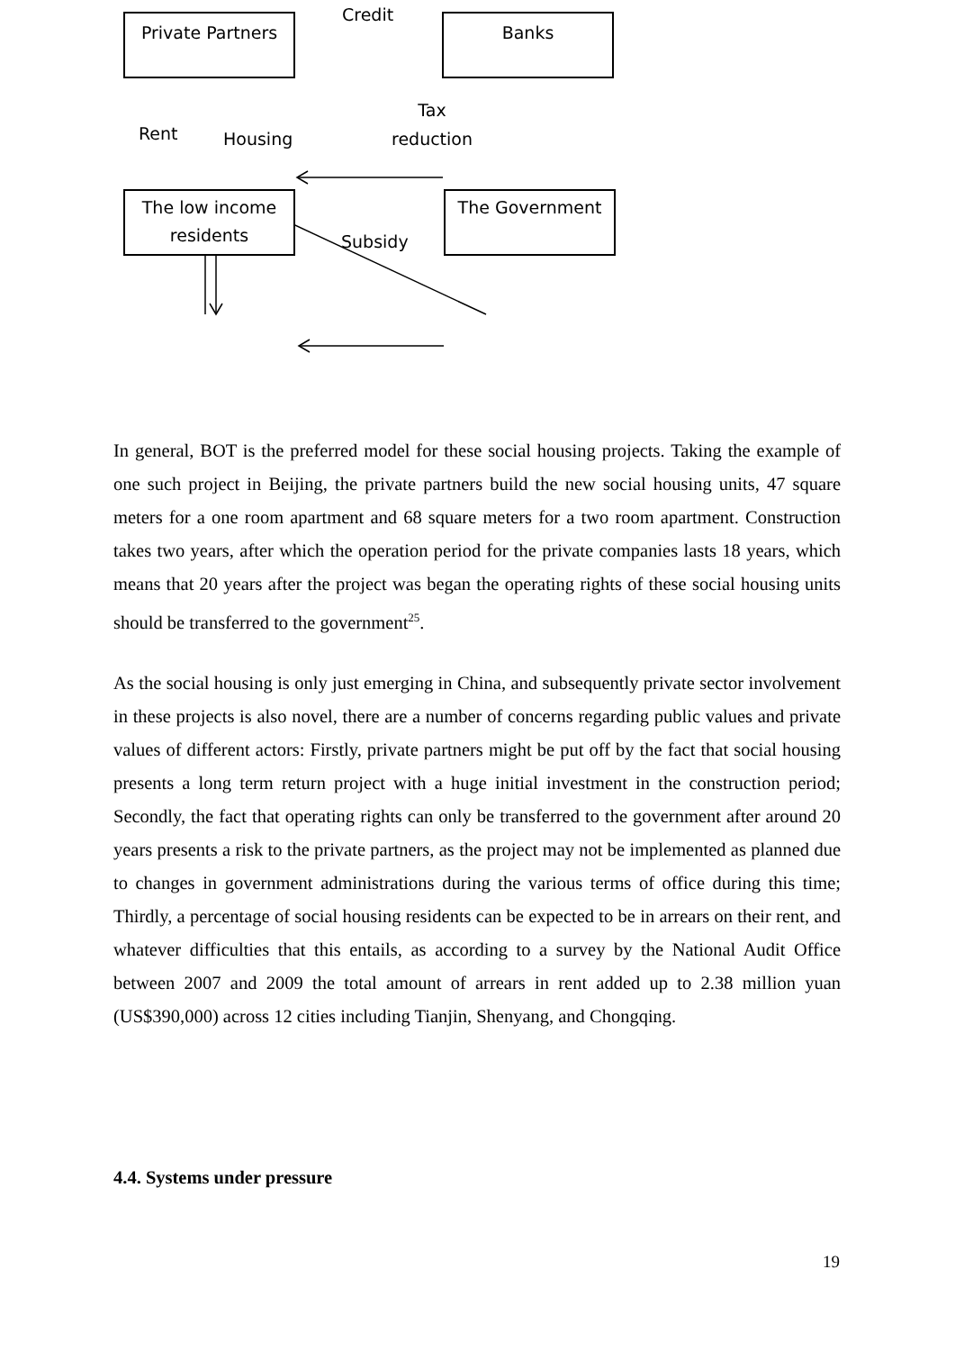Private Partners Banks
The low income residents
The Government
Credit
Rent Housing
Tax
reduction
Subsidy
In general, BOT is the preferred model for these social housing projects. Taking the example of one such project in Beijing, the private partners build the new social housing units, 47 square meters for a one room apartment and 68 square meters for a two room apartment. Construction takes two years, after which the operation period for the private companies lasts 18 years, which means that 20 years after the project was began the operating rights of these social housing units should be transferred to the government<sup>25</sup>.
As the social housing is only just emerging in China, and subsequently private sector involvement in these projects is also novel, there are a number of concerns regarding public values and private values of different actors: Firstly, private partners might be put off by the fact that social housing presents a long term return project with a huge initial investment in the construction period; Secondly, the fact that operating rights can only be transferred to the government after around 20 years presents a risk to the private partners, as the project may not be implemented as planned due to changes in government administrations during the various terms of office during this time; Thirdly, a percentage of social housing residents can be expected to be in arrears on their rent, and whatever difficulties that this entails, as according to a survey by the National Audit Office between 2007 and 2009 the total amount of arrears in rent added up to 2.38 million yuan (US$390,000) across 12 cities including Tianjin, Shenyang, and Chongqing.
4.4. Systems under pressure
19